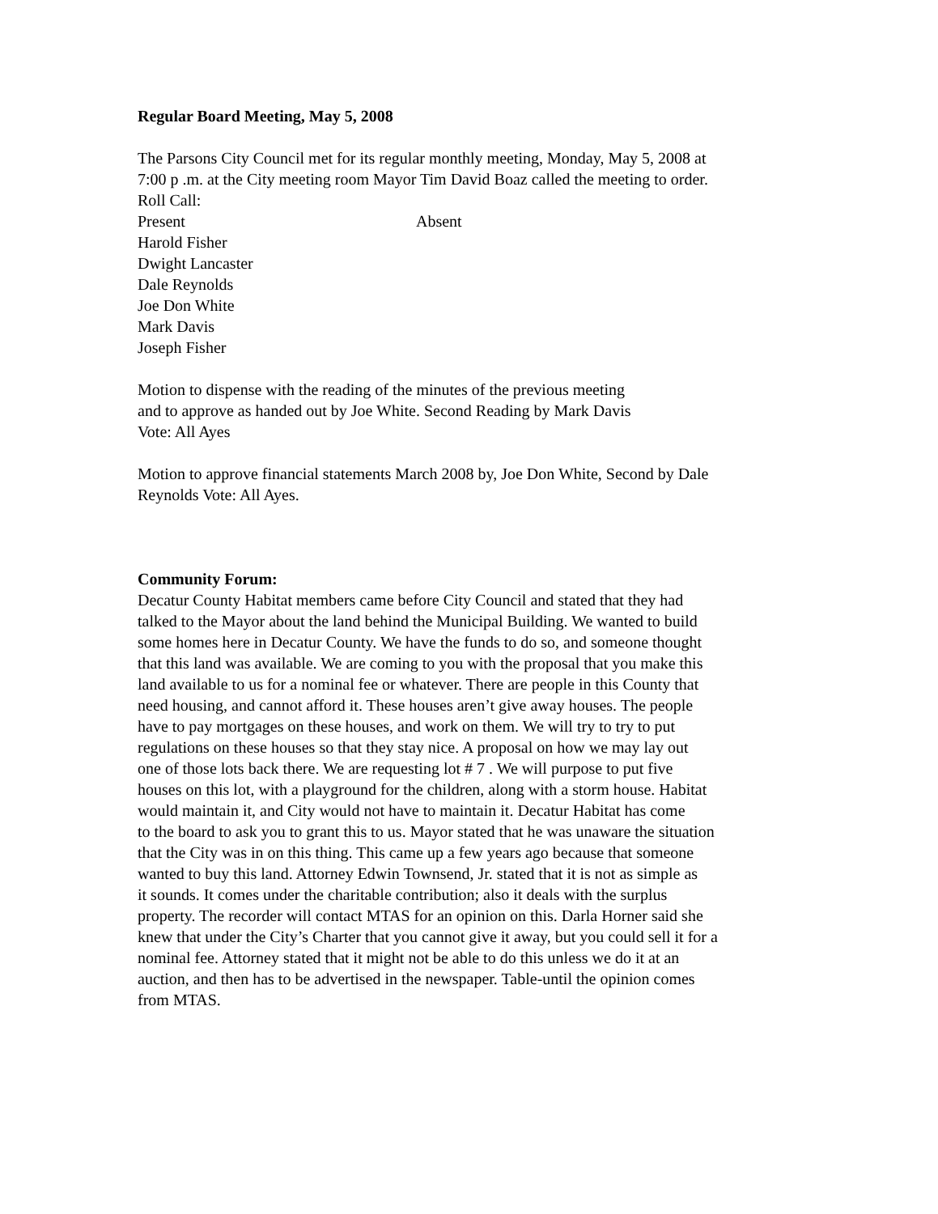Regular Board Meeting, May 5, 2008
The Parsons City Council met for its regular monthly meeting, Monday, May 5, 2008 at
7:00 p .m. at the City meeting room Mayor Tim David Boaz called the meeting to order.
Roll Call:
Present Absent
Harold Fisher
Dwight Lancaster
Dale Reynolds
Joe Don White
Mark Davis
Joseph Fisher
Motion to dispense with the reading of the minutes of the previous meeting
and to approve as handed out by Joe White. Second Reading by Mark Davis
Vote: All Ayes
Motion to approve financial statements March 2008 by, Joe Don White, Second by Dale
Reynolds Vote: All Ayes.
Community Forum:
Decatur County Habitat members came before City Council and stated that they had
talked to the Mayor about the land behind the Municipal Building. We wanted to build
some homes here in Decatur County. We have the funds to do so, and someone thought
that this land was available. We are coming to you with the proposal that you make this
land available to us for a nominal fee or whatever. There are people in this County that
need housing, and cannot afford it. These houses aren’t give away houses. The people
have to pay mortgages on these houses, and work on them. We will try to try to put
regulations on these houses so that they stay nice. A proposal on how we may lay out
one of those lots back there. We are requesting lot # 7 . We will purpose to put five
houses on this lot, with a playground for the children, along with a storm house. Habitat
would maintain it, and City would not have to maintain it. Decatur Habitat has come
to the board to ask you to grant this to us. Mayor stated that he was unaware the situation
that the City was in on this thing. This came up a few years ago because that someone
wanted to buy this land. Attorney Edwin Townsend, Jr. stated that it is not as simple as
it sounds. It comes under the charitable contribution; also it deals with the surplus
property. The recorder will contact MTAS for an opinion on this. Darla Horner said she
knew that under the City’s Charter that you cannot give it away, but you could sell it for a
nominal fee. Attorney stated that it might not be able to do this unless we do it at an
auction, and then has to be advertised in the newspaper. Table-until the opinion comes
from MTAS.